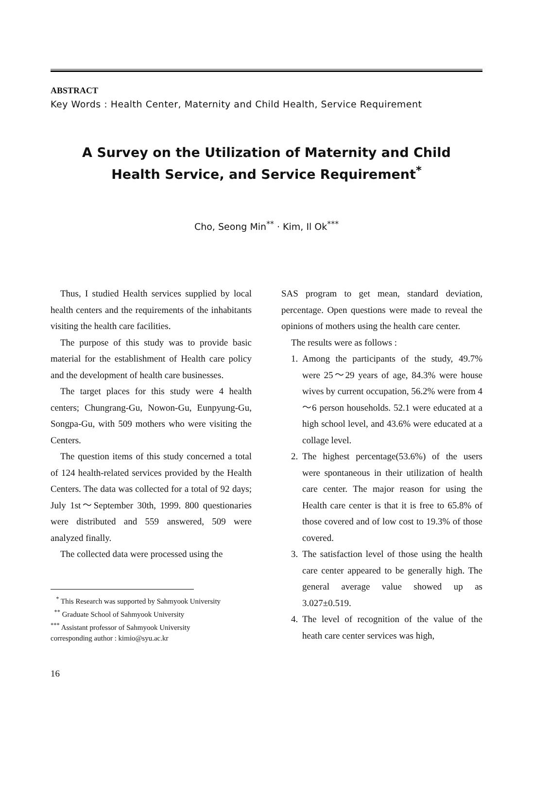ABSTRACT
Key Words : Health Center, Maternity and Child Health, Service Requirement
A Survey on the Utilization of Maternity and Child
Health Service, and Service Requirement<sup>*</sup>
Cho, Seong Min<sup>**</sup> · Kim, Il Ok<sup>***</sup>
Thus, I studied Health services supplied by local health centers and the requirements of the inhabitants visiting the health care facilities.
The purpose of this study was to provide basic material for the establishment of Health care policy and the development of health care businesses.
The target places for this study were 4 health centers; Chungrang-Gu, Nowon-Gu, Eunpyung-Gu, Songpa-Gu, with 509 mothers who were visiting the Centers.
The question items of this study concerned a total of 124 health-related services provided by the Health Centers. The data was collected for a total of 92 days; July 1st～September 30th, 1999. 800 questionaries were distributed and 559 answered, 509 were analyzed finally.
The collected data were processed using the
<sup>*</sup> This Research was supported by Sahmyook University
<sup>**</sup> Graduate School of Sahmyook University
<sup>***</sup> Assistant professor of Sahmyook University
corresponding author : kimio@syu.ac.kr
16
SAS program to get mean, standard deviation, percentage. Open questions were made to reveal the opinions of mothers using the health care center.
The results were as follows :
1. Among the participants of the study, 49.7% were 25～29 years of age, 84.3% were house wives by current occupation, 56.2% were from 4～6 person households. 52.1 were educated at a high school level, and 43.6% were educated at a collage level.
2. The highest percentage(53.6%) of the users were spontaneous in their utilization of health care center. The major reason for using the Health care center is that it is free to 65.8% of those covered and of low cost to 19.3% of those covered.
3. The satisfaction level of those using the health care center appeared to be generally high. The general average value showed up as 3.027±0.519.
4. The level of recognition of the value of the heath care center services was high,